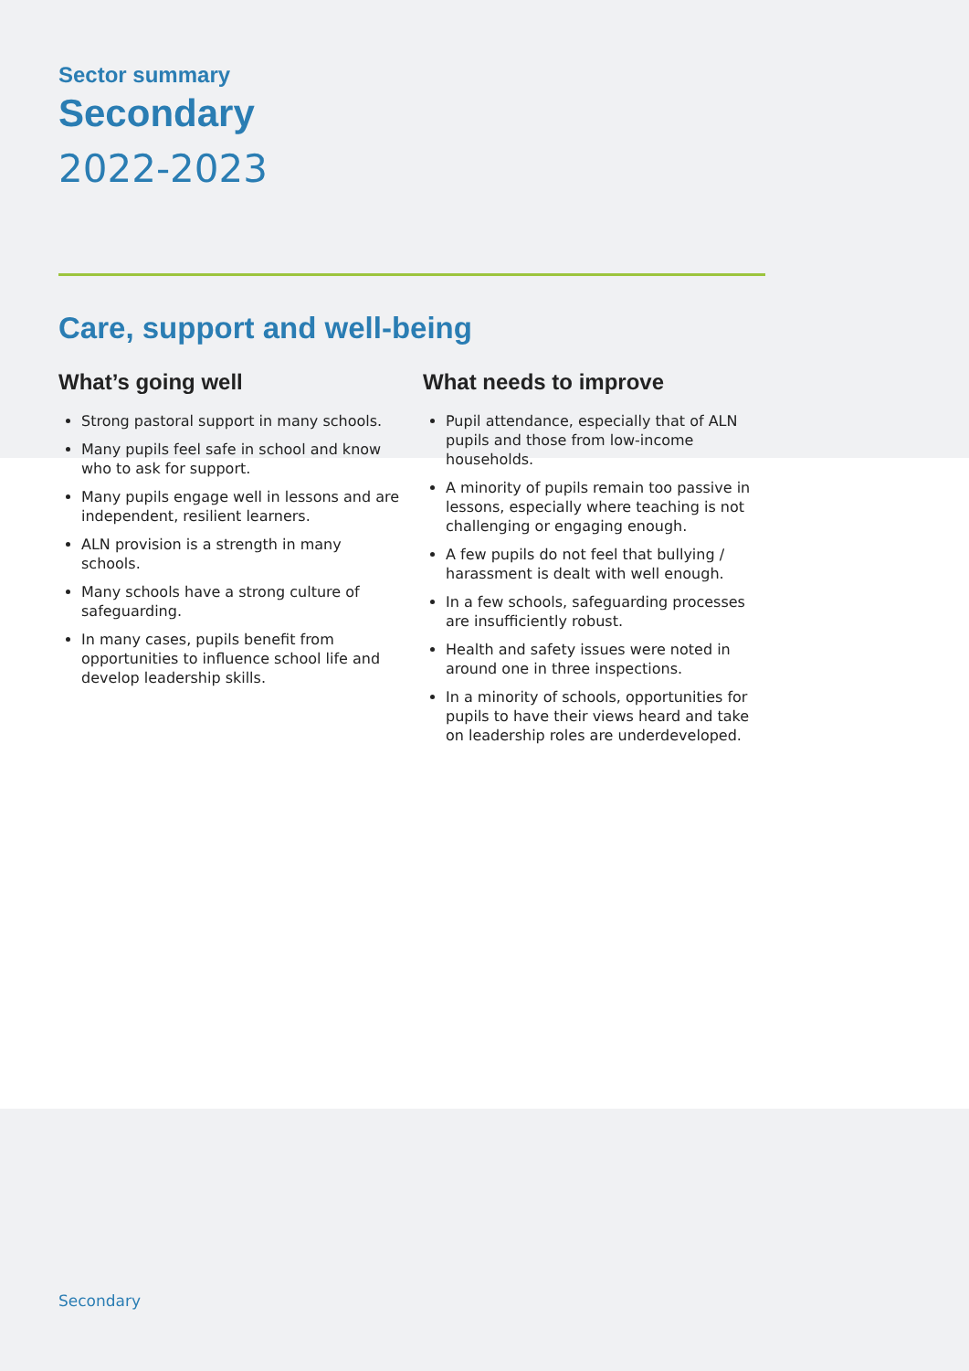Sector summary
Secondary
2022-2023
Care, support and well-being
What’s going well
Strong pastoral support in many schools.
Many pupils feel safe in school and know who to ask for support.
Many pupils engage well in lessons and are independent, resilient learners.
ALN provision is a strength in many schools.
Many schools have a strong culture of safeguarding.
In many cases, pupils benefit from opportunities to influence school life and develop leadership skills.
What needs to improve
Pupil attendance, especially that of ALN pupils and those from low-income households.
A minority of pupils remain too passive in lessons, especially where teaching is not challenging or engaging enough.
A few pupils do not feel that bullying / harassment is dealt with well enough.
In a few schools, safeguarding processes are insufficiently robust.
Health and safety issues were noted in around one in three inspections.
In a minority of schools, opportunities for pupils to have their views heard and take on leadership roles are underdeveloped.
Secondary